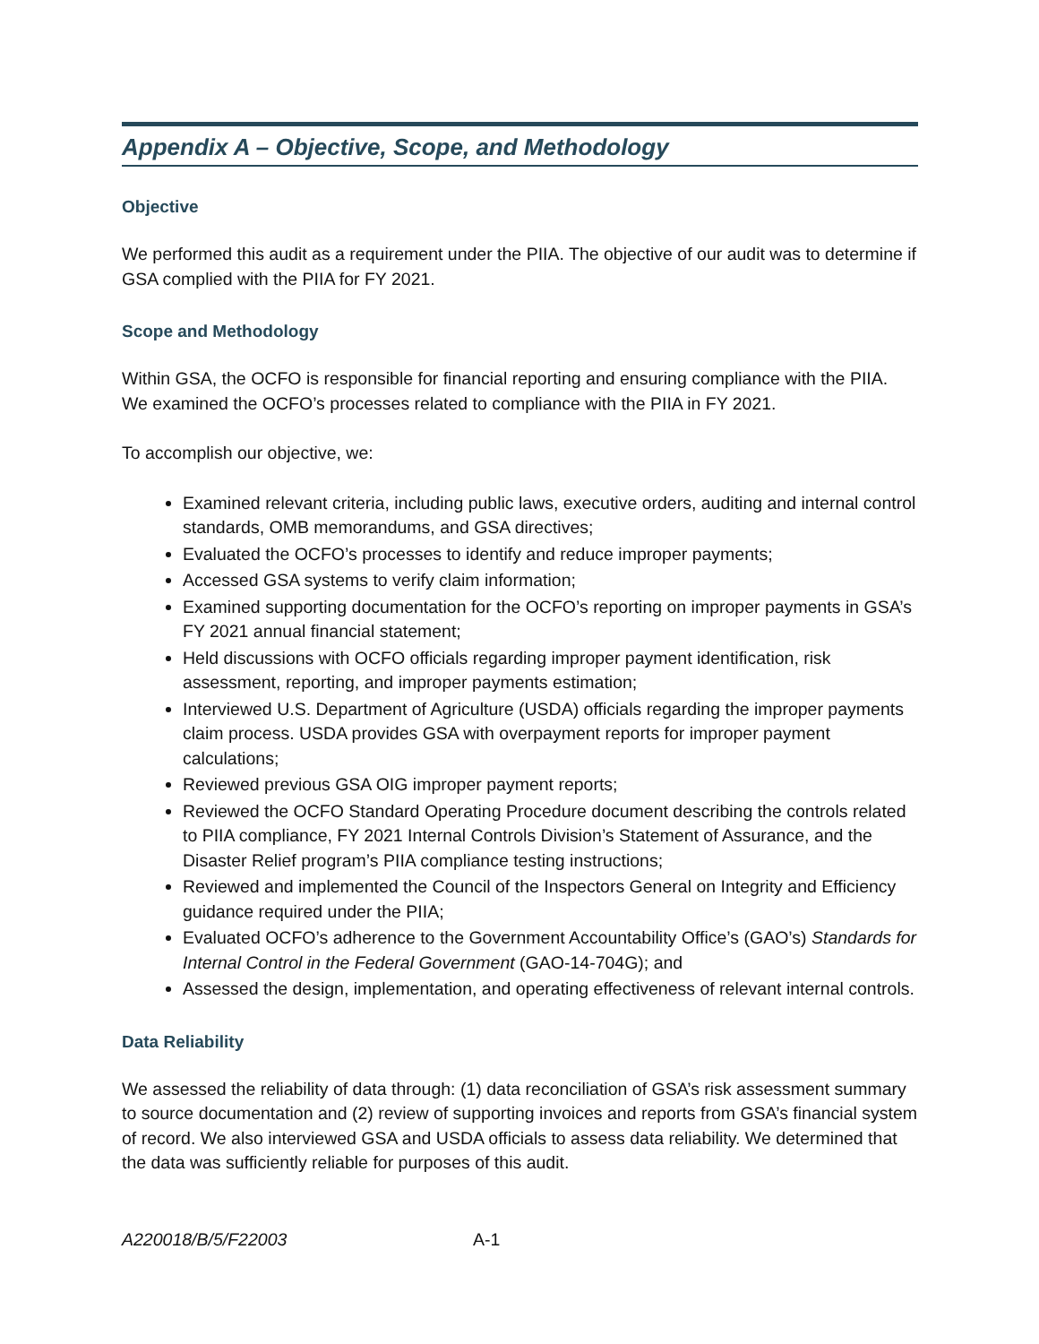Appendix A – Objective, Scope, and Methodology
Objective
We performed this audit as a requirement under the PIIA. The objective of our audit was to determine if GSA complied with the PIIA for FY 2021.
Scope and Methodology
Within GSA, the OCFO is responsible for financial reporting and ensuring compliance with the PIIA. We examined the OCFO’s processes related to compliance with the PIIA in FY 2021.
To accomplish our objective, we:
Examined relevant criteria, including public laws, executive orders, auditing and internal control standards, OMB memorandums, and GSA directives;
Evaluated the OCFO’s processes to identify and reduce improper payments;
Accessed GSA systems to verify claim information;
Examined supporting documentation for the OCFO’s reporting on improper payments in GSA’s FY 2021 annual financial statement;
Held discussions with OCFO officials regarding improper payment identification, risk assessment, reporting, and improper payments estimation;
Interviewed U.S. Department of Agriculture (USDA) officials regarding the improper payments claim process. USDA provides GSA with overpayment reports for improper payment calculations;
Reviewed previous GSA OIG improper payment reports;
Reviewed the OCFO Standard Operating Procedure document describing the controls related to PIIA compliance, FY 2021 Internal Controls Division’s Statement of Assurance, and the Disaster Relief program’s PIIA compliance testing instructions;
Reviewed and implemented the Council of the Inspectors General on Integrity and Efficiency guidance required under the PIIA;
Evaluated OCFO’s adherence to the Government Accountability Office’s (GAO’s) Standards for Internal Control in the Federal Government (GAO-14-704G); and
Assessed the design, implementation, and operating effectiveness of relevant internal controls.
Data Reliability
We assessed the reliability of data through: (1) data reconciliation of GSA’s risk assessment summary to source documentation and (2) review of supporting invoices and reports from GSA’s financial system of record. We also interviewed GSA and USDA officials to assess data reliability. We determined that the data was sufficiently reliable for purposes of this audit.
A220018/B/5/F22003 A-1